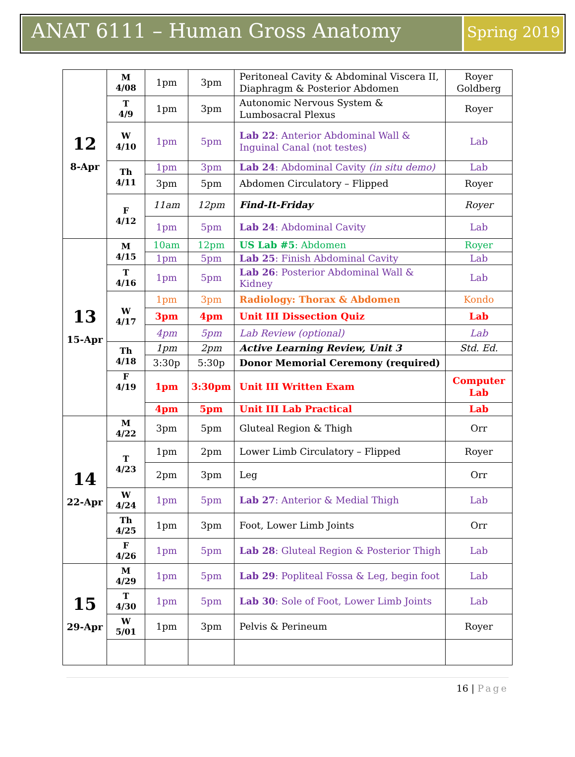ANAT 6111 – Human Gross Anatomy
Spring 2019
| 12 8-Apr | M 4/08 | 1pm | 3pm | Peritoneal Cavity & Abdominal Viscera II, Diaphragm & Posterior Abdomen | Royer Goldberg |
| | T 4/9 | 1pm | 3pm | Autonomic Nervous System & Lumbosacral Plexus | Royer |
| | W 4/10 | 1pm | 5pm | Lab 22 : Anterior Abdominal Wall & Inguinal Canal (not testes) | Lab |
| | Th 4/11 | 1pm | 3pm | Lab 24 : Abdominal Cavity (in situ demo) | Lab |
| | | 3pm | 5pm | Abdomen Circulatory – Flipped | Royer |
| | F 4/12 | 11am | 12pm | Find-It-Friday | Royer |
| | | 1pm | 5pm | Lab 24 : Abdominal Cavity | Lab |
| 13 15-Apr | M 4/15 | 10am | 12pm | US Lab #5 : Abdomen | Royer |
| | | 1pm | 5pm | Lab 25 : Finish Abdominal Cavity | Lab |
| | T 4/16 | 1pm | 5pm | Lab 26 : Posterior Abdominal Wall & Kidney | Lab |
| | W 4/17 | 1pm | 3pm | Radiology: Thorax & Abdomen | Kondo |
| | | 3pm | 4pm | Unit III Dissection Quiz | Lab |
| | | 4pm | 5pm | Lab Review (optional) | Lab |
| | Th 4/18 | 1pm | 2pm | Active Learning Review, Unit 3 | Std. Ed. |
| | | 3:30p | 5:30p | Donor Memorial Ceremony (required) | |
| | F 4/19 | 1pm | 3:30pm | Unit III Written Exam | Computer Lab |
| | | 4pm | 5pm | Unit III Lab Practical | Lab |
| 14 22-Apr | M 4/22 | 3pm | 5pm | Gluteal Region & Thigh | Orr |
| | T 4/23 | 1pm | 2pm | Lower Limb Circulatory – Flipped | Royer |
| | | 2pm | 3pm | Leg | Orr |
| | W 4/24 | 1pm | 5pm | Lab 27 : Anterior & Medial Thigh | Lab |
| | Th 4/25 | 1pm | 3pm | Foot, Lower Limb Joints | Orr |
| | F 4/26 | 1pm | 5pm | Lab 28 : Gluteal Region & Posterior Thigh | Lab |
| 15 29-Apr | M 4/29 | 1pm | 5pm | Lab 29 : Popliteal Fossa & Leg, begin foot | Lab |
| | T 4/30 | 1pm | 5pm | Lab 30 : Sole of Foot, Lower Limb Joints | Lab |
| | W 5/01 | 1pm | 3pm | Pelvis & Perineum | Royer |
16 | Page